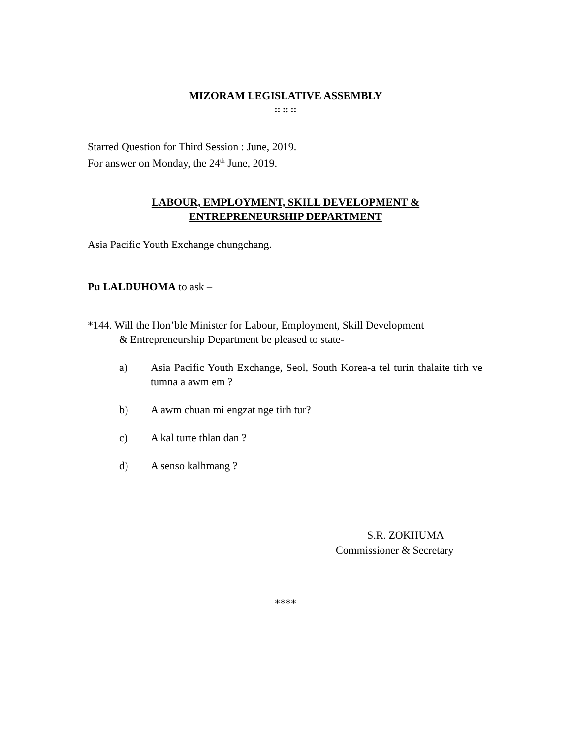MIZORAM LEGISLATIVE ASSEMBLY
:: :: ::
Starred Question for Third Session : June, 2019.
For answer on Monday, the 24<sup>th</sup> June, 2019.
LABOUR, EMPLOYMENT, SKILL DEVELOPMENT &
ENTREPRENEURSHIP DEPARTMENT
Asia Pacific Youth Exchange chungchang.
Pu LALDUHOMA to ask –
*144. Will the Hon’ble Minister for Labour, Employment, Skill Development
& Entrepreneurship Department be pleased to state-
a) Asia Pacific Youth Exchange, Seol, South Korea-a tel turin thalaite tirh ve tumna a awm em ?
b) A awm chuan mi engzat nge tirh tur?
c) A kal turte thlan dan ?
d) A senso kalhmang ?
S.R. ZOKHUMA
Commissioner & Secretary
****